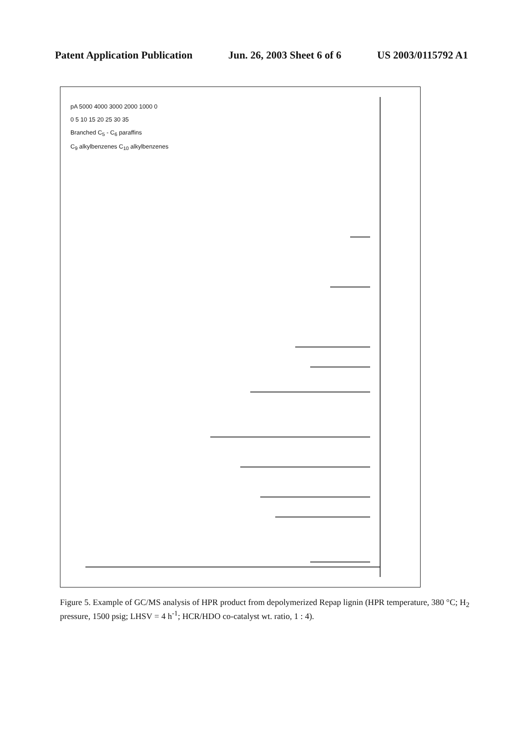Patent Application Publication Jun. 26, 2003 Sheet 6 of 6 US 2003/0115792 A1
pA 5000 4000 3000 2000 1000 0
0 5 10 15 20 25 30 35
Branched C<sub>5</sub> - C<sub>6</sub> paraffins
C<sub>9</sub> alkylbenzenes C<sub>10</sub> alkylbenzenes
Figure 5. Example of GC/MS analysis of HPR product from depolymerized Repap lignin (HPR temperature, 380 °C; H<sub>2</sub> pressure, 1500 psig; LHSV = 4 h<sup>-1</sup>; HCR/HDO co-catalyst wt. ratio, 1 : 4).